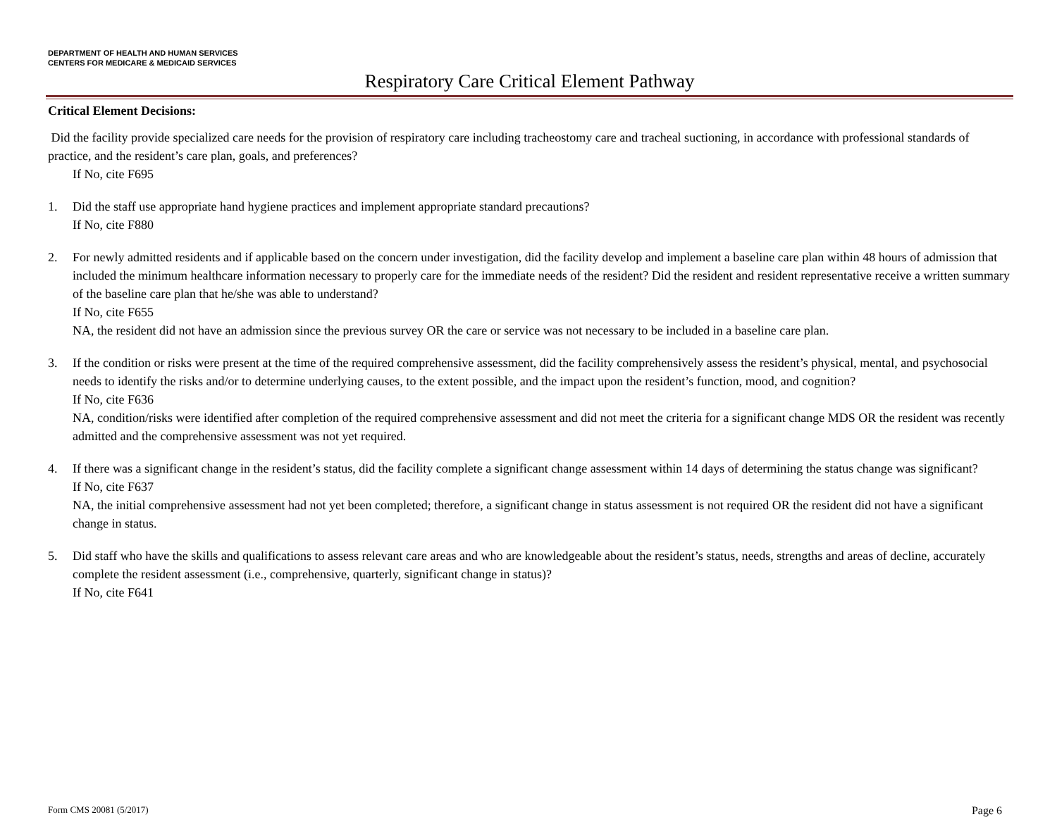DEPARTMENT OF HEALTH AND HUMAN SERVICES
CENTERS FOR MEDICARE & MEDICAID SERVICES
Respiratory Care Critical Element Pathway
Critical Element Decisions:
Did the facility provide specialized care needs for the provision of respiratory care including tracheostomy care and tracheal suctioning, in accordance with professional standards of practice, and the resident’s care plan, goals, and preferences?
If No, cite F695
1. Did the staff use appropriate hand hygiene practices and implement appropriate standard precautions?
If No, cite F880
2. For newly admitted residents and if applicable based on the concern under investigation, did the facility develop and implement a baseline care plan within 48 hours of admission that included the minimum healthcare information necessary to properly care for the immediate needs of the resident? Did the resident and resident representative receive a written summary of the baseline care plan that he/she was able to understand?
If No, cite F655
NA, the resident did not have an admission since the previous survey OR the care or service was not necessary to be included in a baseline care plan.
3. If the condition or risks were present at the time of the required comprehensive assessment, did the facility comprehensively assess the resident’s physical, mental, and psychosocial needs to identify the risks and/or to determine underlying causes, to the extent possible, and the impact upon the resident’s function, mood, and cognition?
If No, cite F636
NA, condition/risks were identified after completion of the required comprehensive assessment and did not meet the criteria for a significant change MDS OR the resident was recently admitted and the comprehensive assessment was not yet required.
4. If there was a significant change in the resident’s status, did the facility complete a significant change assessment within 14 days of determining the status change was significant?
If No, cite F637
NA, the initial comprehensive assessment had not yet been completed; therefore, a significant change in status assessment is not required OR the resident did not have a significant change in status.
5. Did staff who have the skills and qualifications to assess relevant care areas and who are knowledgeable about the resident’s status, needs, strengths and areas of decline, accurately complete the resident assessment (i.e., comprehensive, quarterly, significant change in status)?
If No, cite F641
Form CMS 20081 (5/2017) Page 6